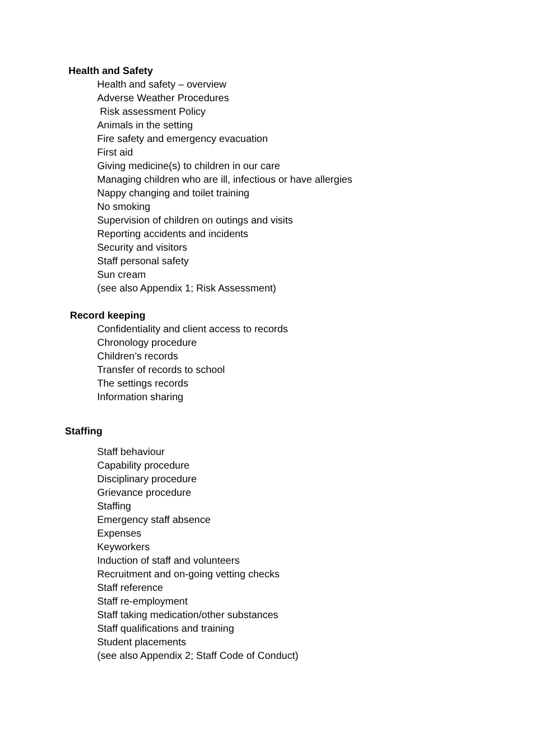Health and Safety
Health and safety – overview
Adverse Weather Procedures
Risk assessment Policy
Animals in the setting
Fire safety and emergency evacuation
First aid
Giving medicine(s) to children in our care
Managing children who are ill, infectious or have allergies
Nappy changing and toilet training
No smoking
Supervision of children on outings and visits
Reporting accidents and incidents
Security and visitors
Staff personal safety
Sun cream
(see also Appendix 1; Risk Assessment)
Record keeping
Confidentiality and client access to records
Chronology procedure
Children’s records
Transfer of records to school
The settings records
Information sharing
Staffing
Staff behaviour
Capability procedure
Disciplinary procedure
Grievance procedure
Staffing
Emergency staff absence
Expenses
Keyworkers
Induction of staff and volunteers
Recruitment and on-going vetting checks
Staff reference
Staff re-employment
Staff taking medication/other substances
Staff qualifications and training
Student placements
(see also Appendix 2; Staff Code of Conduct)